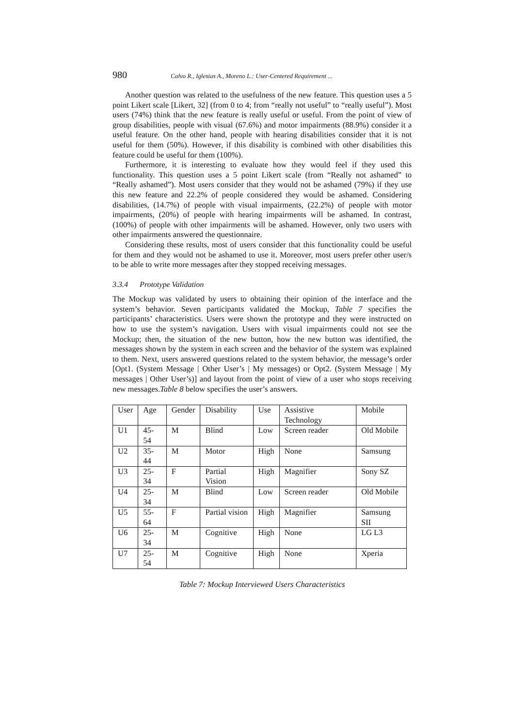980 Calvo R., Iglesias A., Moreno L.: User-Centered Requirement ...
Another question was related to the usefulness of the new feature. This question uses a 5 point Likert scale [Likert, 32] (from 0 to 4; from “really not useful” to “really useful”). Most users (74%) think that the new feature is really useful or useful. From the point of view of group disabilities, people with visual (67.6%) and motor impairments (88.9%) consider it a useful feature. On the other hand, people with hearing disabilities consider that it is not useful for them (50%). However, if this disability is combined with other disabilities this feature could be useful for them (100%).
Furthermore, it is interesting to evaluate how they would feel if they used this functionality. This question uses a 5 point Likert scale (from “Really not ashamed” to “Really ashamed”). Most users consider that they would not be ashamed (79%) if they use this new feature and 22.2% of people considered they would be ashamed. Considering disabilities, (14.7%) of people with visual impairments, (22.2%) of people with motor impairments, (20%) of people with hearing impairments will be ashamed. In contrast, (100%) of people with other impairments will be ashamed. However, only two users with other impairments answered the questionnaire.
Considering these results, most of users consider that this functionality could be useful for them and they would not be ashamed to use it. Moreover, most users prefer other user/s to be able to write more messages after they stopped receiving messages.
3.3.4 Prototype Validation
The Mockup was validated by users to obtaining their opinion of the interface and the system’s behavior. Seven participants validated the Mockup, Table 7 specifies the participants’ characteristics. Users were shown the prototype and they were instructed on how to use the system’s navigation. Users with visual impairments could not see the Mockup; then, the situation of the new button, how the new button was identified, the messages shown by the system in each screen and the behavior of the system was explained to them. Next, users answered questions related to the system behavior, the message’s order [Opt1. (System Message | Other User’s | My messages) or Opt2. (System Message | My messages | Other User’s)] and layout from the point of view of a user who stops receiving new messages.Table 8 below specifies the user’s answers.
| User | Age | Gender | Disability | Use | Assistive Technology | Mobile |
| --- | --- | --- | --- | --- | --- | --- |
| U1 | 45-54 | M | Blind | Low | Screen reader | Old Mobile |
| U2 | 35-44 | M | Motor | High | None | Samsung |
| U3 | 25-34 | F | Partial Vision | High | Magnifier | Sony SZ |
| U4 | 25-34 | M | Blind | Low | Screen reader | Old Mobile |
| U5 | 55-64 | F | Partial vision | High | Magnifier | Samsung SII |
| U6 | 25-34 | M | Cognitive | High | None | LG L3 |
| U7 | 25-54 | M | Cognitive | High | None | Xperia |
Table 7: Mockup Interviewed Users Characteristics